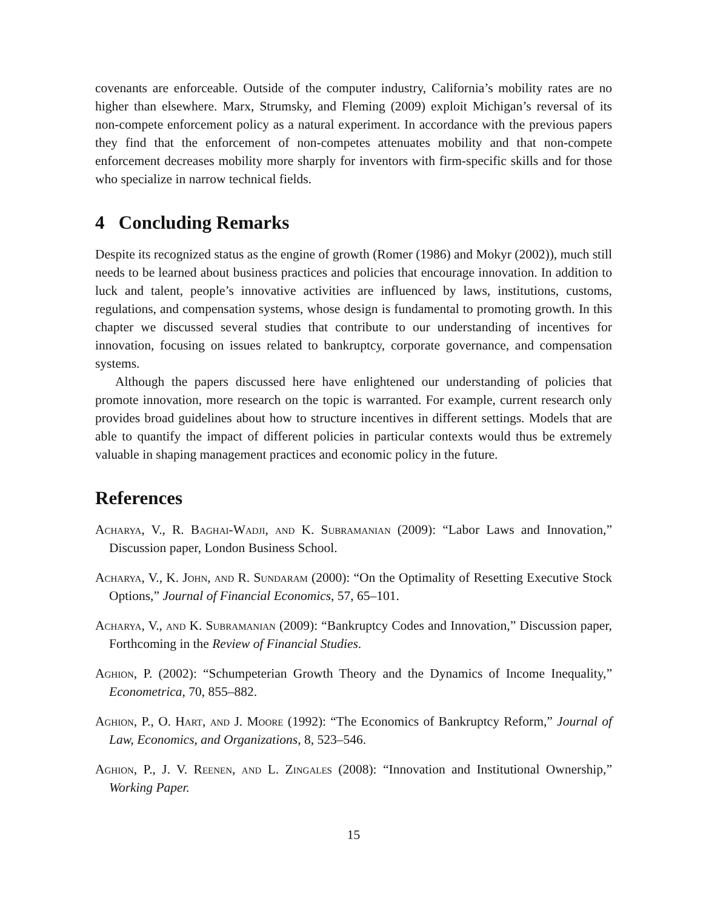covenants are enforceable. Outside of the computer industry, California’s mobility rates are no higher than elsewhere. Marx, Strumsky, and Fleming (2009) exploit Michigan’s reversal of its non-compete enforcement policy as a natural experiment. In accordance with the previous papers they find that the enforcement of non-competes attenuates mobility and that non-compete enforcement decreases mobility more sharply for inventors with firm-specific skills and for those who specialize in narrow technical fields.
4 Concluding Remarks
Despite its recognized status as the engine of growth (Romer (1986) and Mokyr (2002)), much still needs to be learned about business practices and policies that encourage innovation. In addition to luck and talent, people’s innovative activities are influenced by laws, institutions, customs, regulations, and compensation systems, whose design is fundamental to promoting growth. In this chapter we discussed several studies that contribute to our understanding of incentives for innovation, focusing on issues related to bankruptcy, corporate governance, and compensation systems.
Although the papers discussed here have enlightened our understanding of policies that promote innovation, more research on the topic is warranted. For example, current research only provides broad guidelines about how to structure incentives in different settings. Models that are able to quantify the impact of different policies in particular contexts would thus be extremely valuable in shaping management practices and economic policy in the future.
References
Acharya, V., R. Baghai-Wadji, and K. Subramanian (2009): “Labor Laws and Innovation,” Discussion paper, London Business School.
Acharya, V., K. John, and R. Sundaram (2000): “On the Optimality of Resetting Executive Stock Options,” Journal of Financial Economics, 57, 65–101.
Acharya, V., and K. Subramanian (2009): “Bankruptcy Codes and Innovation,” Discussion paper, Forthcoming in the Review of Financial Studies.
Aghion, P. (2002): “Schumpeterian Growth Theory and the Dynamics of Income Inequality,” Econometrica, 70, 855–882.
Aghion, P., O. Hart, and J. Moore (1992): “The Economics of Bankruptcy Reform,” Journal of Law, Economics, and Organizations, 8, 523–546.
Aghion, P., J. V. Reenen, and L. Zingales (2008): “Innovation and Institutional Ownership,” Working Paper.
15